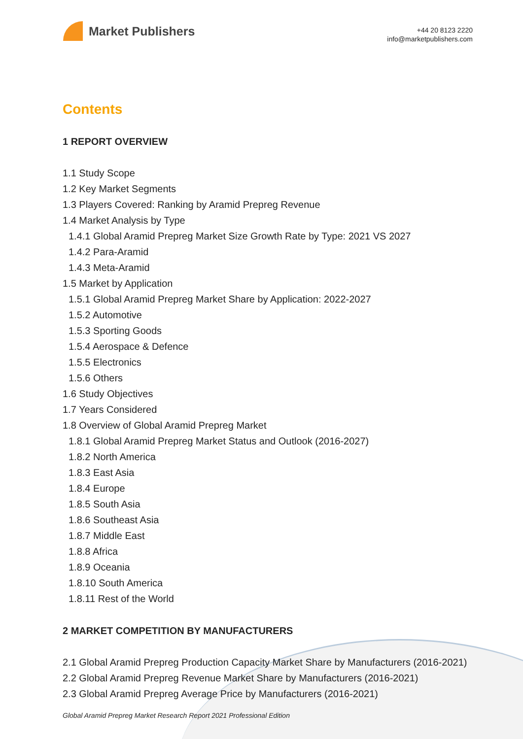Market Publishers
+44 20 8123 2220
info@marketpublishers.com
Contents
1 REPORT OVERVIEW
1.1 Study Scope
1.2 Key Market Segments
1.3 Players Covered: Ranking by Aramid Prepreg Revenue
1.4 Market Analysis by Type
1.4.1 Global Aramid Prepreg Market Size Growth Rate by Type: 2021 VS 2027
1.4.2 Para-Aramid
1.4.3 Meta-Aramid
1.5 Market by Application
1.5.1 Global Aramid Prepreg Market Share by Application: 2022-2027
1.5.2 Automotive
1.5.3 Sporting Goods
1.5.4 Aerospace & Defence
1.5.5 Electronics
1.5.6 Others
1.6 Study Objectives
1.7 Years Considered
1.8 Overview of Global Aramid Prepreg Market
1.8.1 Global Aramid Prepreg Market Status and Outlook (2016-2027)
1.8.2 North America
1.8.3 East Asia
1.8.4 Europe
1.8.5 South Asia
1.8.6 Southeast Asia
1.8.7 Middle East
1.8.8 Africa
1.8.9 Oceania
1.8.10 South America
1.8.11 Rest of the World
2 MARKET COMPETITION BY MANUFACTURERS
2.1 Global Aramid Prepreg Production Capacity Market Share by Manufacturers (2016-2021)
2.2 Global Aramid Prepreg Revenue Market Share by Manufacturers (2016-2021)
2.3 Global Aramid Prepreg Average Price by Manufacturers (2016-2021)
Global Aramid Prepreg Market Research Report 2021 Professional Edition